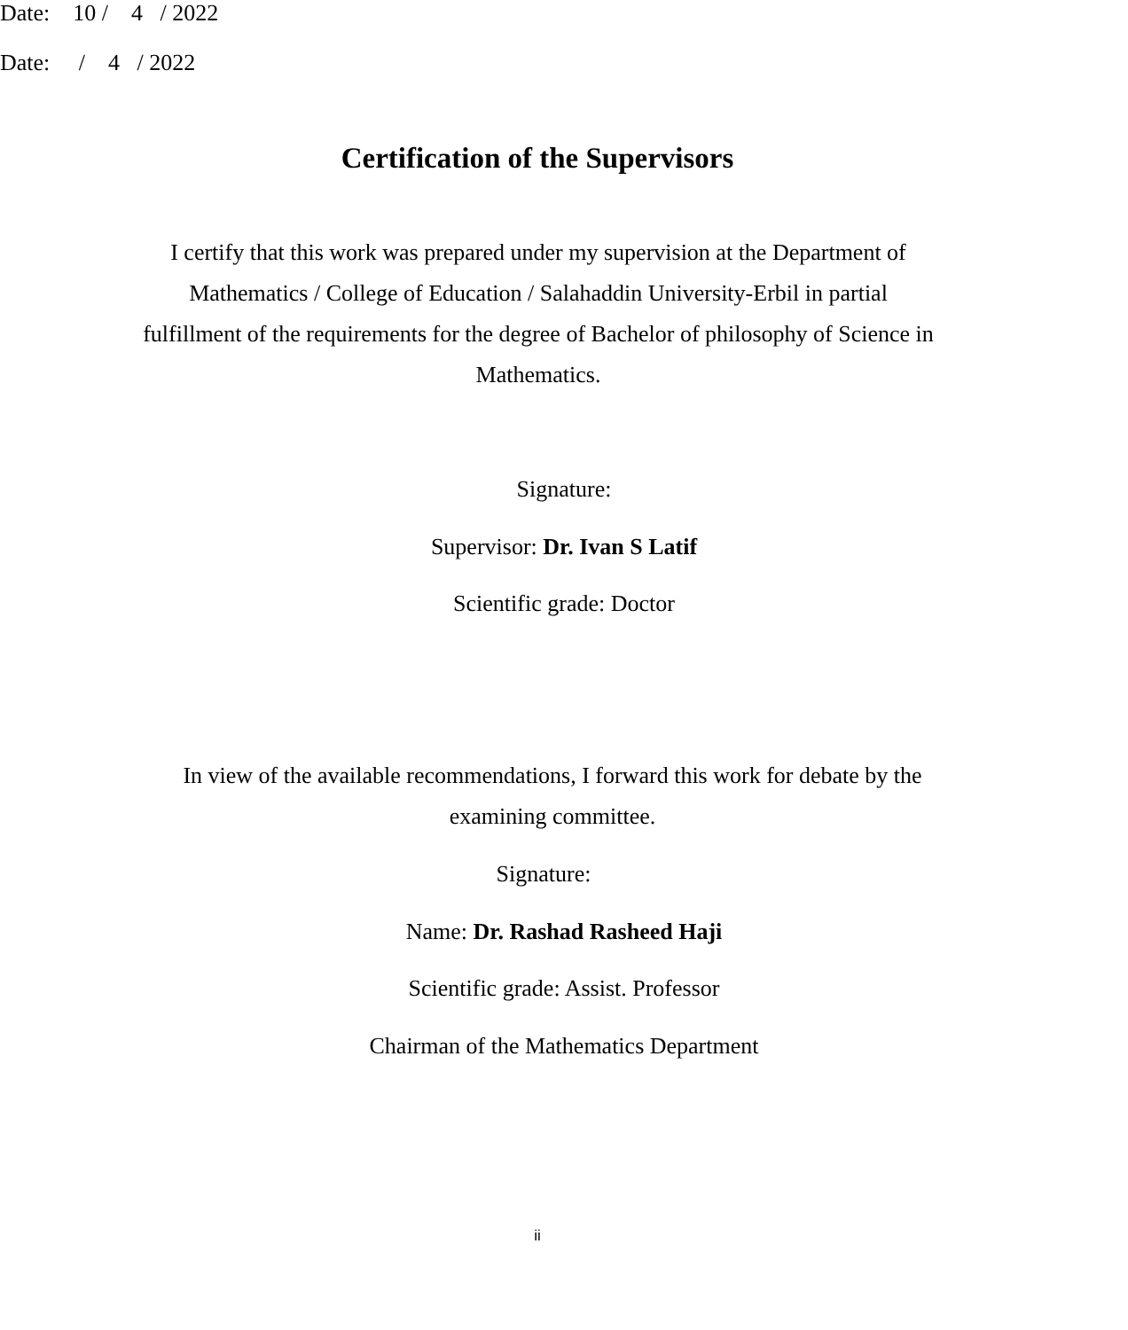Certification of the Supervisors
I certify that this work was prepared under my supervision at the Department of Mathematics / College of Education / Salahaddin University-Erbil in partial fulfillment of the requirements for the degree of Bachelor of philosophy of Science in Mathematics.
Signature:
Supervisor: Dr. Ivan S Latif
Scientific grade: Doctor
Date:    10 /    4   / 2022
In view of the available recommendations, I forward this work for debate by the examining committee.
Signature:
Name: Dr. Rashad Rasheed Haji
Scientific grade: Assist. Professor
Chairman of the Mathematics Department
Date:     /    4   / 2022
ii